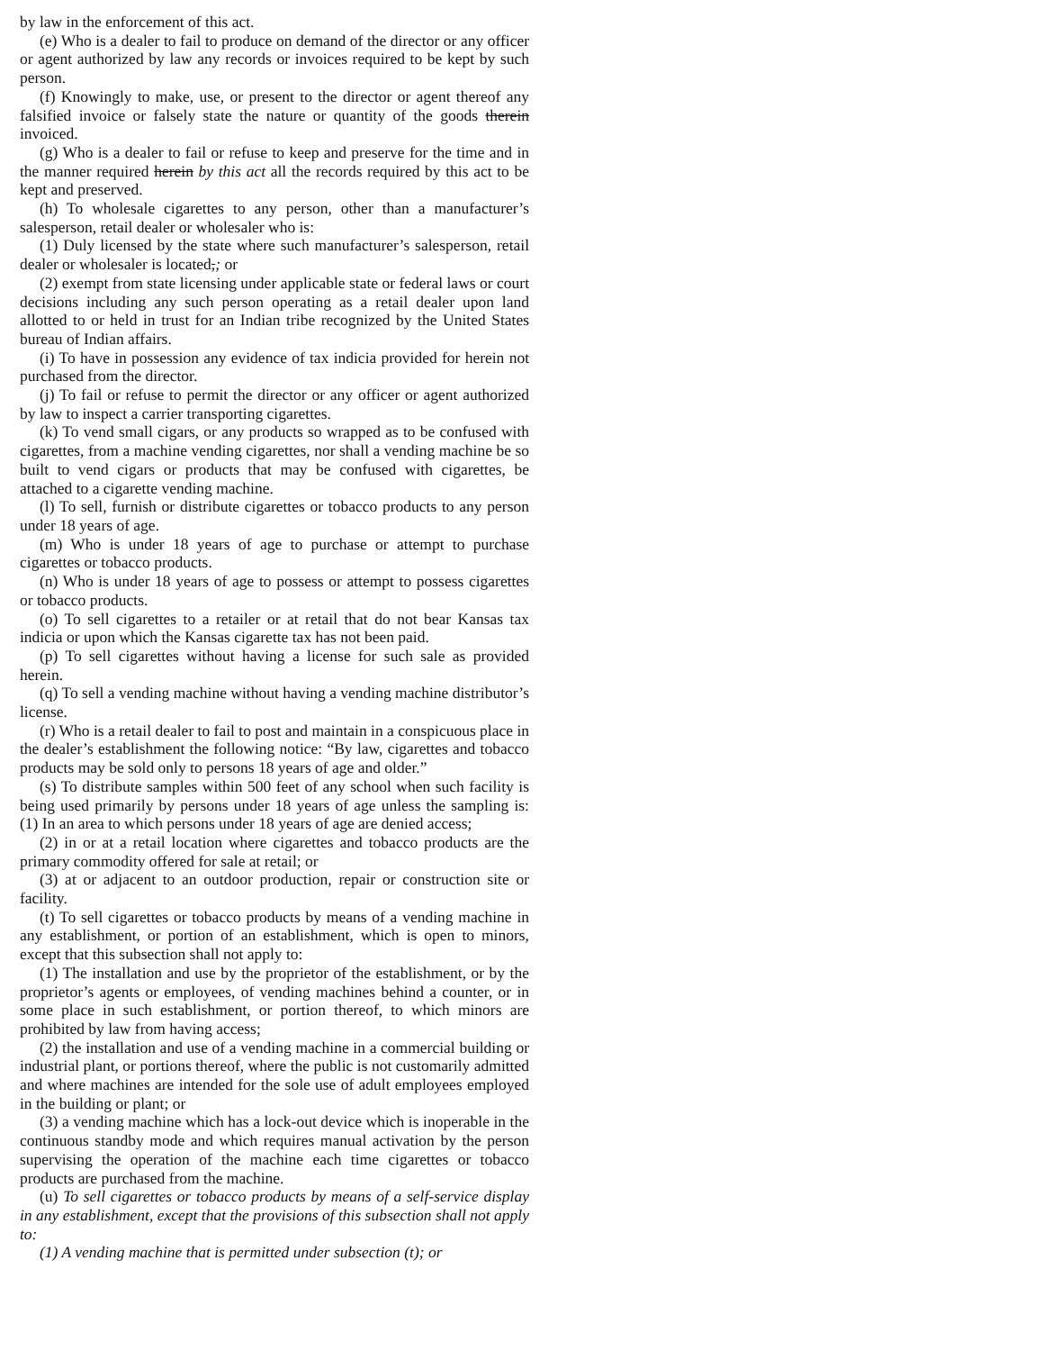by law in the enforcement of this act.
(e) Who is a dealer to fail to produce on demand of the director or any officer or agent authorized by law any records or invoices required to be kept by such person.
(f) Knowingly to make, use, or present to the director or agent thereof any falsified invoice or falsely state the nature or quantity of the goods therein invoiced.
(g) Who is a dealer to fail or refuse to keep and preserve for the time and in the manner required herein by this act all the records required by this act to be kept and preserved.
(h) To wholesale cigarettes to any person, other than a manufacturer’s salesperson, retail dealer or wholesaler who is:
(1) Duly licensed by the state where such manufacturer’s salesperson, retail dealer or wholesaler is located,; or
(2) exempt from state licensing under applicable state or federal laws or court decisions including any such person operating as a retail dealer upon land allotted to or held in trust for an Indian tribe recognized by the United States bureau of Indian affairs.
(i) To have in possession any evidence of tax indicia provided for herein not purchased from the director.
(j) To fail or refuse to permit the director or any officer or agent authorized by law to inspect a carrier transporting cigarettes.
(k) To vend small cigars, or any products so wrapped as to be confused with cigarettes, from a machine vending cigarettes, nor shall a vending machine be so built to vend cigars or products that may be confused with cigarettes, be attached to a cigarette vending machine.
(l) To sell, furnish or distribute cigarettes or tobacco products to any person under 18 years of age.
(m) Who is under 18 years of age to purchase or attempt to purchase cigarettes or tobacco products.
(n) Who is under 18 years of age to possess or attempt to possess cigarettes or tobacco products.
(o) To sell cigarettes to a retailer or at retail that do not bear Kansas tax indicia or upon which the Kansas cigarette tax has not been paid.
(p) To sell cigarettes without having a license for such sale as provided herein.
(q) To sell a vending machine without having a vending machine distributor’s license.
(r) Who is a retail dealer to fail to post and maintain in a conspicuous place in the dealer’s establishment the following notice: “By law, cigarettes and tobacco products may be sold only to persons 18 years of age and older.”
(s) To distribute samples within 500 feet of any school when such facility is being used primarily by persons under 18 years of age unless the sampling is: (1) In an area to which persons under 18 years of age are denied access;
(2) in or at a retail location where cigarettes and tobacco products are the primary commodity offered for sale at retail; or
(3) at or adjacent to an outdoor production, repair or construction site or facility.
(t) To sell cigarettes or tobacco products by means of a vending machine in any establishment, or portion of an establishment, which is open to minors, except that this subsection shall not apply to:
(1) The installation and use by the proprietor of the establishment, or by the proprietor’s agents or employees, of vending machines behind a counter, or in some place in such establishment, or portion thereof, to which minors are prohibited by law from having access;
(2) the installation and use of a vending machine in a commercial building or industrial plant, or portions thereof, where the public is not customarily admitted and where machines are intended for the sole use of adult employees employed in the building or plant; or
(3) a vending machine which has a lock-out device which is inoperable in the continuous standby mode and which requires manual activation by the person supervising the operation of the machine each time cigarettes or tobacco products are purchased from the machine.
(u) To sell cigarettes or tobacco products by means of a self-service display in any establishment, except that the provisions of this subsection shall not apply to:
(1) A vending machine that is permitted under subsection (t); or